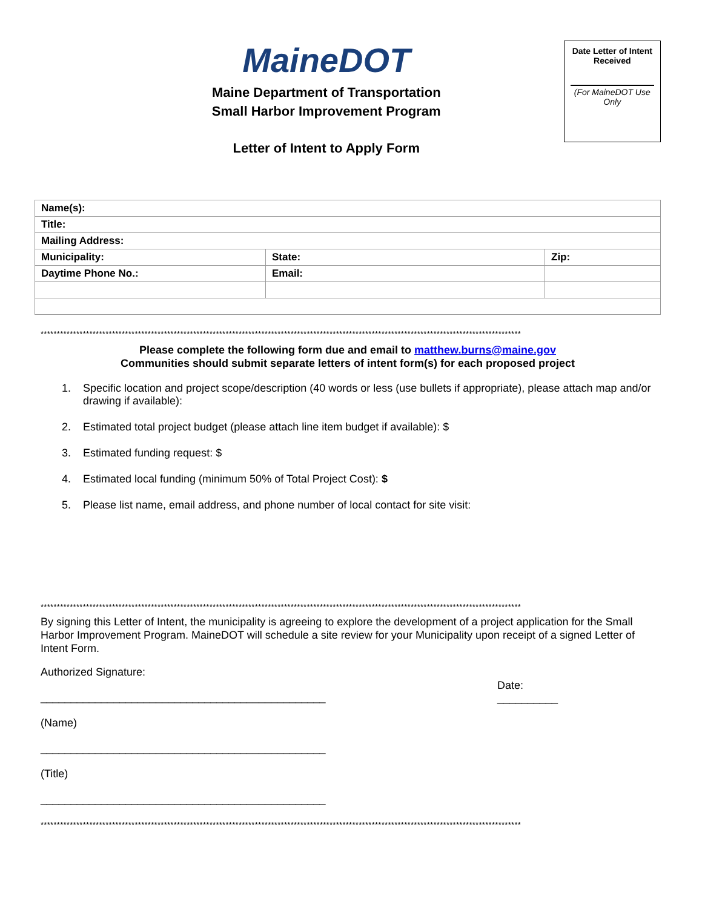MaineDOT
Maine Department of Transportation
Small Harbor Improvement Program
Letter of Intent to Apply Form
Date Letter of Intent
Received
(For MaineDOT Use
Only
| Name(s): | | |
| Title: | | |
| Mailing Address: | | |
| Municipality: | State: | Zip: |
| Daytime Phone No.: | Email: | |
****************************************************************************************************************************************************
Please complete the following form due and email to matthew.burns@maine.gov
Communities should submit separate letters of intent form(s) for each proposed project
1. Specific location and project scope/description (40 words or less (use bullets if appropriate), please attach map and/or drawing if available):
2. Estimated total project budget (please attach line item budget if available): $
3. Estimated funding request: $
4. Estimated local funding (minimum 50% of Total Project Cost): $
5. Please list name, email address, and phone number of local contact for site visit:
****************************************************************************************************************************************************
By signing this Letter of Intent, the municipality is agreeing to explore the development of a project application for the Small Harbor Improvement Program. MaineDOT will schedule a site review for your Municipality upon receipt of a signed Letter of Intent Form.
Authorized Signature:
_______________________________________________
(Name)
_______________________________________________
(Title)
_______________________________________________
Date:
__________
****************************************************************************************************************************************************